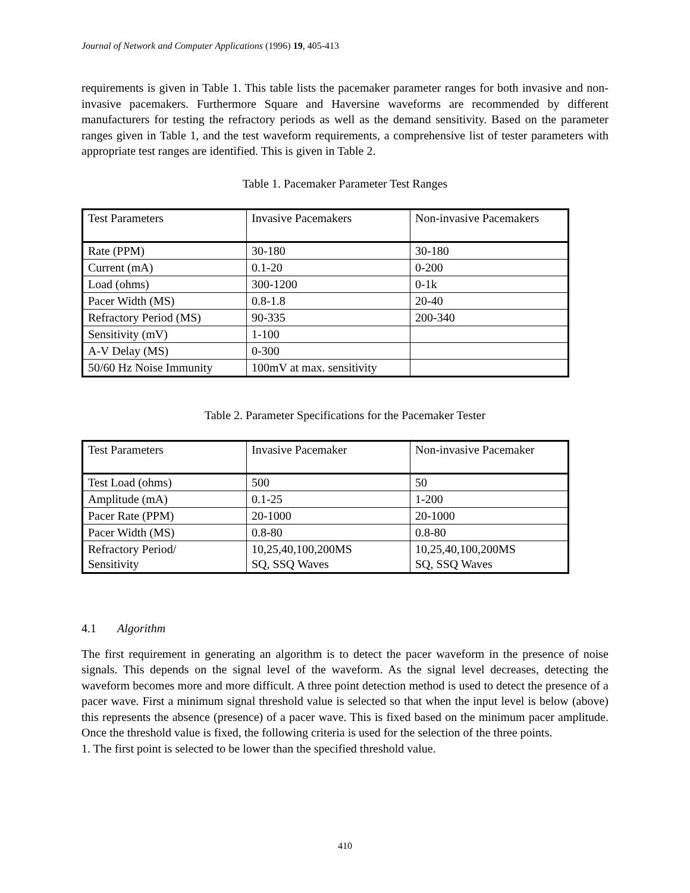Journal of Network and Computer Applications (1996) 19, 405-413
requirements is given in Table 1. This table lists the pacemaker parameter ranges for both invasive and non-invasive pacemakers. Furthermore Square and Haversine waveforms are recommended by different manufacturers for testing the refractory periods as well as the demand sensitivity. Based on the parameter ranges given in Table 1, and the test waveform requirements, a comprehensive list of tester parameters with appropriate test ranges are identified. This is given in Table 2.
Table 1. Pacemaker Parameter Test Ranges
| Test Parameters | Invasive Pacemakers | Non-invasive Pacemakers |
| Rate (PPM) | 30-180 | 30-180 |
| Current (mA) | 0.1-20 | 0-200 |
| Load (ohms) | 300-1200 | 0-1k |
| Pacer Width (MS) | 0.8-1.8 | 20-40 |
| Refractory Period (MS) | 90-335 | 200-340 |
| Sensitivity (mV) | 1-100 | |
| A-V Delay (MS) | 0-300 | |
| 50/60 Hz Noise Immunity | 100mV at max. sensitivity | |
Table 2. Parameter Specifications for the Pacemaker Tester
| Test Parameters | Invasive Pacemaker | Non-invasive Pacemaker |
| Test Load (ohms) | 500 | 50 |
| Amplitude (mA) | 0.1-25 | 1-200 |
| Pacer Rate (PPM) | 20-1000 | 20-1000 |
| Pacer Width (MS) | 0.8-80 | 0.8-80 |
| Refractory Period/ Sensitivity | 10,25,40,100,200MS SQ, SSQ Waves | 10,25,40,100,200MS SQ, SSQ Waves |
4.1 Algorithm
The first requirement in generating an algorithm is to detect the pacer waveform in the presence of noise signals. This depends on the signal level of the waveform. As the signal level decreases, detecting the waveform becomes more and more difficult. A three point detection method is used to detect the presence of a pacer wave. First a minimum signal threshold value is selected so that when the input level is below (above) this represents the absence (presence) of a pacer wave. This is fixed based on the minimum pacer amplitude. Once the threshold value is fixed, the following criteria is used for the selection of the three points.
1. The first point is selected to be lower than the specified threshold value.
410